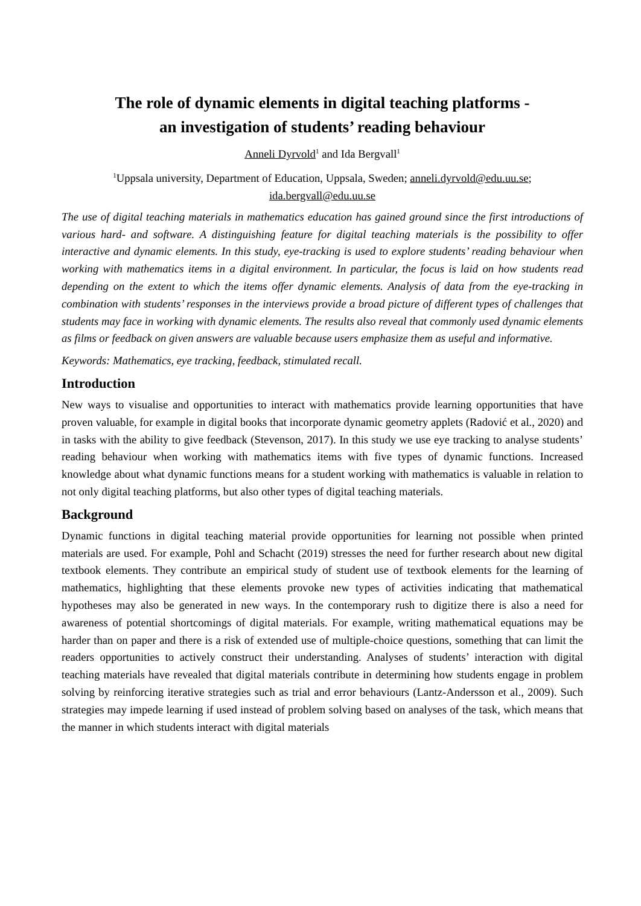The role of dynamic elements in digital teaching platforms -
an investigation of students’ reading behaviour
Anneli Dyrvold<sup>1</sup> and Ida Bergvall<sup>1</sup>
<sup>1</sup> Uppsala university, Department of Education, Uppsala, Sweden; anneli.dyrvold@edu.uu.se;
ida.bergvall@edu.uu.se
The use of digital teaching materials in mathematics education has gained ground since the first introductions of various hard- and software. A distinguishing feature for digital teaching materials is the possibility to offer interactive and dynamic elements. In this study, eye-tracking is used to explore students’ reading behaviour when working with mathematics items in a digital environment. In particular, the focus is laid on how students read depending on the extent to which the items offer dynamic elements. Analysis of data from the eye-tracking in combination with students’ responses in the interviews provide a broad picture of different types of challenges that students may face in working with dynamic elements. The results also reveal that commonly used dynamic elements as films or feedback on given answers are valuable because users emphasize them as useful and informative.
Keywords: Mathematics, eye tracking, feedback, stimulated recall.
Introduction
New ways to visualise and opportunities to interact with mathematics provide learning opportunities that have proven valuable, for example in digital books that incorporate dynamic geometry applets (Radović et al., 2020) and in tasks with the ability to give feedback (Stevenson, 2017). In this study we use eye tracking to analyse students’ reading behaviour when working with mathematics items with five types of dynamic functions. Increased knowledge about what dynamic functions means for a student working with mathematics is valuable in relation to not only digital teaching platforms, but also other types of digital teaching materials.
Background
Dynamic functions in digital teaching material provide opportunities for learning not possible when printed materials are used. For example, Pohl and Schacht (2019) stresses the need for further research about new digital textbook elements. They contribute an empirical study of student use of textbook elements for the learning of mathematics, highlighting that these elements provoke new types of activities indicating that mathematical hypotheses may also be generated in new ways. In the contemporary rush to digitize there is also a need for awareness of potential shortcomings of digital materials. For example, writing mathematical equations may be harder than on paper and there is a risk of extended use of multiple-choice questions, something that can limit the readers opportunities to actively construct their understanding. Analyses of students’ interaction with digital teaching materials have revealed that digital materials contribute in determining how students engage in problem solving by reinforcing iterative strategies such as trial and error behaviours (Lantz-Andersson et al., 2009). Such strategies may impede learning if used instead of problem solving based on analyses of the task, which means that the manner in which students interact with digital materials